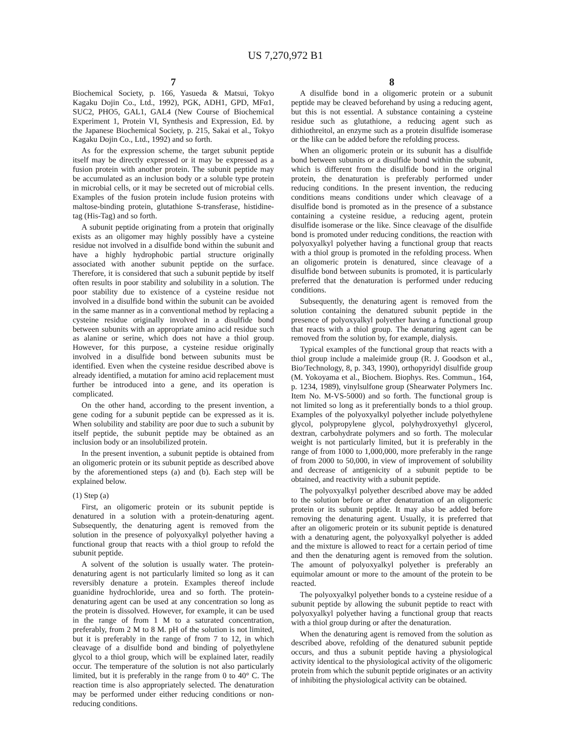US 7,270,972 B1
7
Biochemical Society, p. 166, Yasueda & Matsui, Tokyo Kagaku Dojin Co., Ltd., 1992), PGK, ADH1, GPD, MFα1, SUC2, PHO5, GAL1, GAL4 (New Course of Biochemical Experiment 1, Protein VI, Synthesis and Expression, Ed. by the Japanese Biochemical Society, p. 215, Sakai et al., Tokyo Kagaku Dojin Co., Ltd., 1992) and so forth.
As for the expression scheme, the target subunit peptide itself may be directly expressed or it may be expressed as a fusion protein with another protein. The subunit peptide may be accumulated as an inclusion body or a soluble type protein in microbial cells, or it may be secreted out of microbial cells. Examples of the fusion protein include fusion proteins with maltose-binding protein, glutathione S-transferase, histidine-tag (His-Tag) and so forth.
A subunit peptide originating from a protein that originally exists as an oligomer may highly possibly have a cysteine residue not involved in a disulfide bond within the subunit and have a highly hydrophobic partial structure originally associated with another subunit peptide on the surface. Therefore, it is considered that such a subunit peptide by itself often results in poor stability and solubility in a solution. The poor stability due to existence of a cysteine residue not involved in a disulfide bond within the subunit can be avoided in the same manner as in a conventional method by replacing a cysteine residue originally involved in a disulfide bond between subunits with an appropriate amino acid residue such as alanine or serine, which does not have a thiol group. However, for this purpose, a cysteine residue originally involved in a disulfide bond between subunits must be identified. Even when the cysteine residue described above is already identified, a mutation for amino acid replacement must further be introduced into a gene, and its operation is complicated.
On the other hand, according to the present invention, a gene coding for a subunit peptide can be expressed as it is. When solubility and stability are poor due to such a subunit by itself peptide, the subunit peptide may be obtained as an inclusion body or an insolubilized protein.
In the present invention, a subunit peptide is obtained from an oligomeric protein or its subunit peptide as described above by the aforementioned steps (a) and (b). Each step will be explained below.
(1) Step (a)
First, an oligomeric protein or its subunit peptide is denatured in a solution with a protein-denaturing agent. Subsequently, the denaturing agent is removed from the solution in the presence of polyoxyalkyl polyether having a functional group that reacts with a thiol group to refold the subunit peptide.
A solvent of the solution is usually water. The protein-denaturing agent is not particularly limited so long as it can reversibly denature a protein. Examples thereof include guanidine hydrochloride, urea and so forth. The protein-denaturing agent can be used at any concentration so long as the protein is dissolved. However, for example, it can be used in the range of from 1 M to a saturated concentration, preferably, from 2 M to 8 M. pH of the solution is not limited, but it is preferably in the range of from 7 to 12, in which cleavage of a disulfide bond and binding of polyethylene glycol to a thiol group, which will be explained later, readily occur. The temperature of the solution is not also particularly limited, but it is preferably in the range from 0 to 40° C. The reaction time is also appropriately selected. The denaturation may be performed under either reducing conditions or non-reducing conditions.
8
A disulfide bond in a oligomeric protein or a subunit peptide may be cleaved beforehand by using a reducing agent, but this is not essential. A substance containing a cysteine residue such as glutathione, a reducing agent such as dithiothreitol, an enzyme such as a protein disulfide isomerase or the like can be added before the refolding process.
When an oligomeric protein or its subunit has a disulfide bond between subunits or a disulfide bond within the subunit, which is different from the disulfide bond in the original protein, the denaturation is preferably performed under reducing conditions. In the present invention, the reducing conditions means conditions under which cleavage of a disulfide bond is promoted as in the presence of a substance containing a cysteine residue, a reducing agent, protein disulfide isomerase or the like. Since cleavage of the disulfide bond is promoted under reducing conditions, the reaction with polyoxyalkyl polyether having a functional group that reacts with a thiol group is promoted in the refolding process. When an oligomeric protein is denatured, since cleavage of a disulfide bond between subunits is promoted, it is particularly preferred that the denaturation is performed under reducing conditions.
Subsequently, the denaturing agent is removed from the solution containing the denatured subunit peptide in the presence of polyoxyalkyl polyether having a functional group that reacts with a thiol group. The denaturing agent can be removed from the solution by, for example, dialysis.
Typical examples of the functional group that reacts with a thiol group include a maleimide group (R. J. Goodson et al., Bio/Technology, 8, p. 343, 1990), orthopyridyl disulfide group (M. Yokoyama et al., Biochem. Biophys. Res. Commun., 164, p. 1234, 1989), vinylsulfone group (Shearwater Polymers Inc. Item No. M-VS-5000) and so forth. The functional group is not limited so long as it preferentially bonds to a thiol group. Examples of the polyoxyalkyl polyether include polyethylene glycol, polypropylene glycol, polyhydroxyethyl glycerol, dextran, carbohydrate polymers and so forth. The molecular weight is not particularly limited, but it is preferably in the range of from 1000 to 1,000,000, more preferably in the range of from 2000 to 50,000, in view of improvement of solubility and decrease of antigenicity of a subunit peptide to be obtained, and reactivity with a subunit peptide.
The polyoxyalkyl polyether described above may be added to the solution before or after denaturation of an oligomeric protein or its subunit peptide. It may also be added before removing the denaturing agent. Usually, it is preferred that after an oligomeric protein or its subunit peptide is denatured with a denaturing agent, the polyoxyalkyl polyether is added and the mixture is allowed to react for a certain period of time and then the denaturing agent is removed from the solution. The amount of polyoxyalkyl polyether is preferably an equimolar amount or more to the amount of the protein to be reacted.
The polyoxyalkyl polyether bonds to a cysteine residue of a subunit peptide by allowing the subunit peptide to react with polyoxyalkyl polyether having a functional group that reacts with a thiol group during or after the denaturation.
When the denaturing agent is removed from the solution as described above, refolding of the denatured subunit peptide occurs, and thus a subunit peptide having a physiological activity identical to the physiological activity of the oligomeric protein from which the subunit peptide originates or an activity of inhibiting the physiological activity can be obtained.